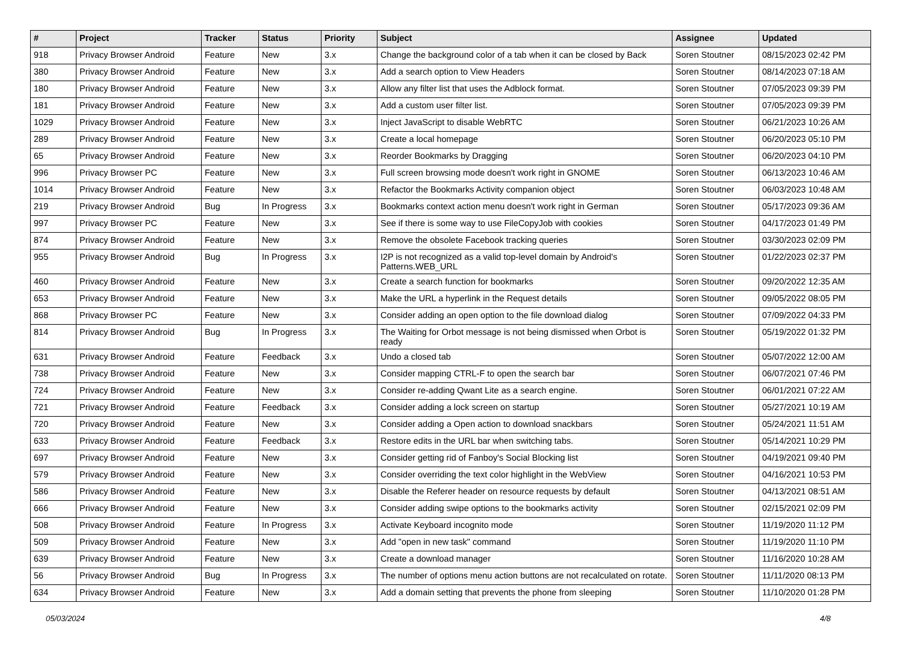| # | Project | Tracker | Status | Priority | Subject | Assignee | Updated |
| --- | --- | --- | --- | --- | --- | --- | --- |
| 918 | Privacy Browser Android | Feature | New | 3.x | Change the background color of a tab when it can be closed by Back | Soren Stoutner | 08/15/2023 02:42 PM |
| 380 | Privacy Browser Android | Feature | New | 3.x | Add a search option to View Headers | Soren Stoutner | 08/14/2023 07:18 AM |
| 180 | Privacy Browser Android | Feature | New | 3.x | Allow any filter list that uses the Adblock format. | Soren Stoutner | 07/05/2023 09:39 PM |
| 181 | Privacy Browser Android | Feature | New | 3.x | Add a custom user filter list. | Soren Stoutner | 07/05/2023 09:39 PM |
| 1029 | Privacy Browser Android | Feature | New | 3.x | Inject JavaScript to disable WebRTC | Soren Stoutner | 06/21/2023 10:26 AM |
| 289 | Privacy Browser Android | Feature | New | 3.x | Create a local homepage | Soren Stoutner | 06/20/2023 05:10 PM |
| 65 | Privacy Browser Android | Feature | New | 3.x | Reorder Bookmarks by Dragging | Soren Stoutner | 06/20/2023 04:10 PM |
| 996 | Privacy Browser PC | Feature | New | 3.x | Full screen browsing mode doesn't work right in GNOME | Soren Stoutner | 06/13/2023 10:46 AM |
| 1014 | Privacy Browser Android | Feature | New | 3.x | Refactor the Bookmarks Activity companion object | Soren Stoutner | 06/03/2023 10:48 AM |
| 219 | Privacy Browser Android | Bug | In Progress | 3.x | Bookmarks context action menu doesn't work right in German | Soren Stoutner | 05/17/2023 09:36 AM |
| 997 | Privacy Browser PC | Feature | New | 3.x | See if there is some way to use FileCopyJob with cookies | Soren Stoutner | 04/17/2023 01:49 PM |
| 874 | Privacy Browser Android | Feature | New | 3.x | Remove the obsolete Facebook tracking queries | Soren Stoutner | 03/30/2023 02:09 PM |
| 955 | Privacy Browser Android | Bug | In Progress | 3.x | I2P is not recognized as a valid top-level domain by Android's Patterns.WEB_URL | Soren Stoutner | 01/22/2023 02:37 PM |
| 460 | Privacy Browser Android | Feature | New | 3.x | Create a search function for bookmarks | Soren Stoutner | 09/20/2022 12:35 AM |
| 653 | Privacy Browser Android | Feature | New | 3.x | Make the URL a hyperlink in the Request details | Soren Stoutner | 09/05/2022 08:05 PM |
| 868 | Privacy Browser PC | Feature | New | 3.x | Consider adding an open option to the file download dialog | Soren Stoutner | 07/09/2022 04:33 PM |
| 814 | Privacy Browser Android | Bug | In Progress | 3.x | The Waiting for Orbot message is not being dismissed when Orbot is ready | Soren Stoutner | 05/19/2022 01:32 PM |
| 631 | Privacy Browser Android | Feature | Feedback | 3.x | Undo a closed tab | Soren Stoutner | 05/07/2022 12:00 AM |
| 738 | Privacy Browser Android | Feature | New | 3.x | Consider mapping CTRL-F to open the search bar | Soren Stoutner | 06/07/2021 07:46 PM |
| 724 | Privacy Browser Android | Feature | New | 3.x | Consider re-adding Qwant Lite as a search engine. | Soren Stoutner | 06/01/2021 07:22 AM |
| 721 | Privacy Browser Android | Feature | Feedback | 3.x | Consider adding a lock screen on startup | Soren Stoutner | 05/27/2021 10:19 AM |
| 720 | Privacy Browser Android | Feature | New | 3.x | Consider adding a Open action to download snackbars | Soren Stoutner | 05/24/2021 11:51 AM |
| 633 | Privacy Browser Android | Feature | Feedback | 3.x | Restore edits in the URL bar when switching tabs. | Soren Stoutner | 05/14/2021 10:29 PM |
| 697 | Privacy Browser Android | Feature | New | 3.x | Consider getting rid of Fanboy's Social Blocking list | Soren Stoutner | 04/19/2021 09:40 PM |
| 579 | Privacy Browser Android | Feature | New | 3.x | Consider overriding the text color highlight in the WebView | Soren Stoutner | 04/16/2021 10:53 PM |
| 586 | Privacy Browser Android | Feature | New | 3.x | Disable the Referer header on resource requests by default | Soren Stoutner | 04/13/2021 08:51 AM |
| 666 | Privacy Browser Android | Feature | New | 3.x | Consider adding swipe options to the bookmarks activity | Soren Stoutner | 02/15/2021 02:09 PM |
| 508 | Privacy Browser Android | Feature | In Progress | 3.x | Activate Keyboard incognito mode | Soren Stoutner | 11/19/2020 11:12 PM |
| 509 | Privacy Browser Android | Feature | New | 3.x | Add "open in new task" command | Soren Stoutner | 11/19/2020 11:10 PM |
| 639 | Privacy Browser Android | Feature | New | 3.x | Create a download manager | Soren Stoutner | 11/16/2020 10:28 AM |
| 56 | Privacy Browser Android | Bug | In Progress | 3.x | The number of options menu action buttons are not recalculated on rotate. | Soren Stoutner | 11/11/2020 08:13 PM |
| 634 | Privacy Browser Android | Feature | New | 3.x | Add a domain setting that prevents the phone from sleeping | Soren Stoutner | 11/10/2020 01:28 PM |
05/03/2024 4/8